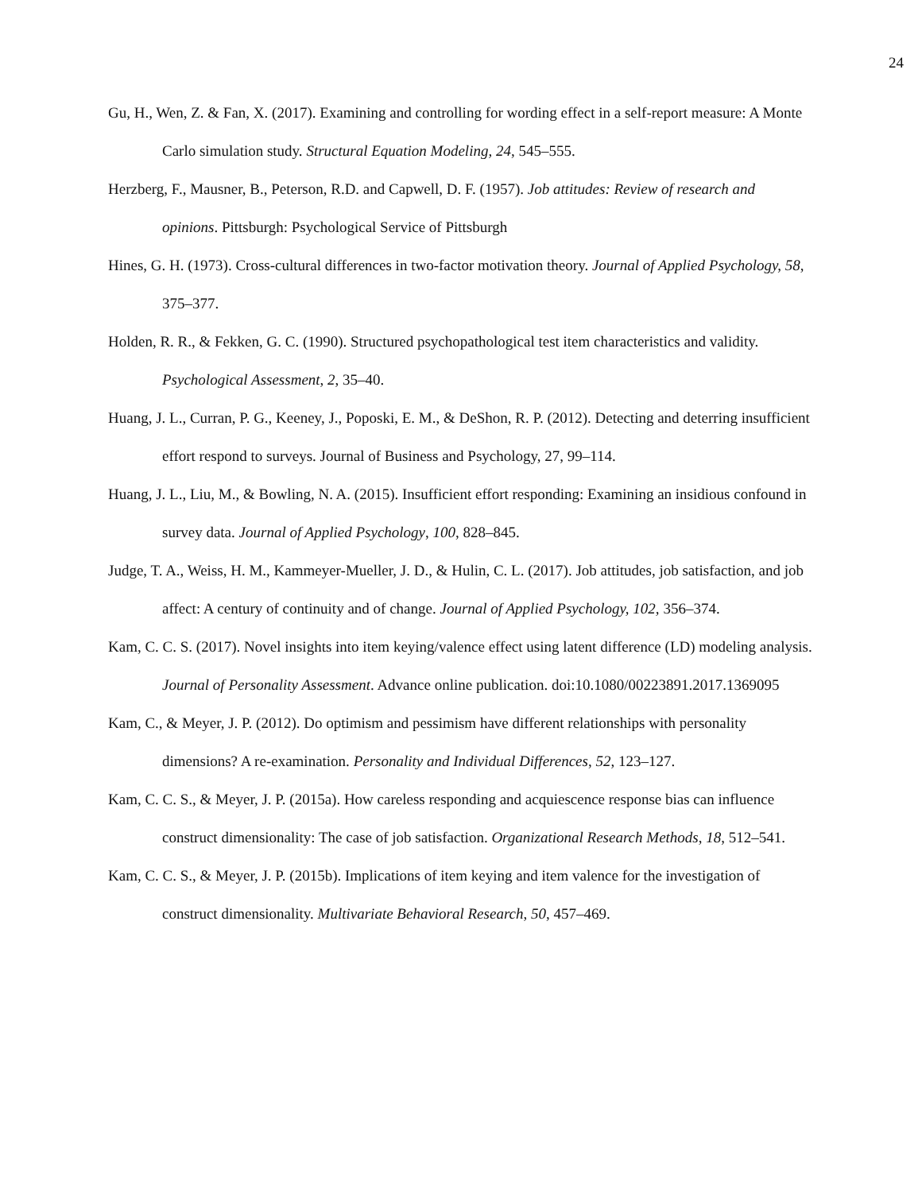24
Gu, H., Wen, Z. & Fan, X. (2017). Examining and controlling for wording effect in a self-report measure: A Monte Carlo simulation study. Structural Equation Modeling, 24, 545–555.
Herzberg, F., Mausner, B., Peterson, R.D. and Capwell, D. F. (1957). Job attitudes: Review of research and opinions. Pittsburgh: Psychological Service of Pittsburgh
Hines, G. H. (1973). Cross-cultural differences in two-factor motivation theory. Journal of Applied Psychology, 58, 375–377.
Holden, R. R., & Fekken, G. C. (1990). Structured psychopathological test item characteristics and validity. Psychological Assessment, 2, 35–40.
Huang, J. L., Curran, P. G., Keeney, J., Poposki, E. M., & DeShon, R. P. (2012). Detecting and deterring insufficient effort respond to surveys. Journal of Business and Psychology, 27, 99–114.
Huang, J. L., Liu, M., & Bowling, N. A. (2015). Insufficient effort responding: Examining an insidious confound in survey data. Journal of Applied Psychology, 100, 828–845.
Judge, T. A., Weiss, H. M., Kammeyer-Mueller, J. D., & Hulin, C. L. (2017). Job attitudes, job satisfaction, and job affect: A century of continuity and of change. Journal of Applied Psychology, 102, 356–374.
Kam, C. C. S. (2017). Novel insights into item keying/valence effect using latent difference (LD) modeling analysis. Journal of Personality Assessment. Advance online publication. doi:10.1080/00223891.2017.1369095
Kam, C., & Meyer, J. P. (2012). Do optimism and pessimism have different relationships with personality dimensions? A re-examination. Personality and Individual Differences, 52, 123–127.
Kam, C. C. S., & Meyer, J. P. (2015a). How careless responding and acquiescence response bias can influence construct dimensionality: The case of job satisfaction. Organizational Research Methods, 18, 512–541.
Kam, C. C. S., & Meyer, J. P. (2015b). Implications of item keying and item valence for the investigation of construct dimensionality. Multivariate Behavioral Research, 50, 457–469.